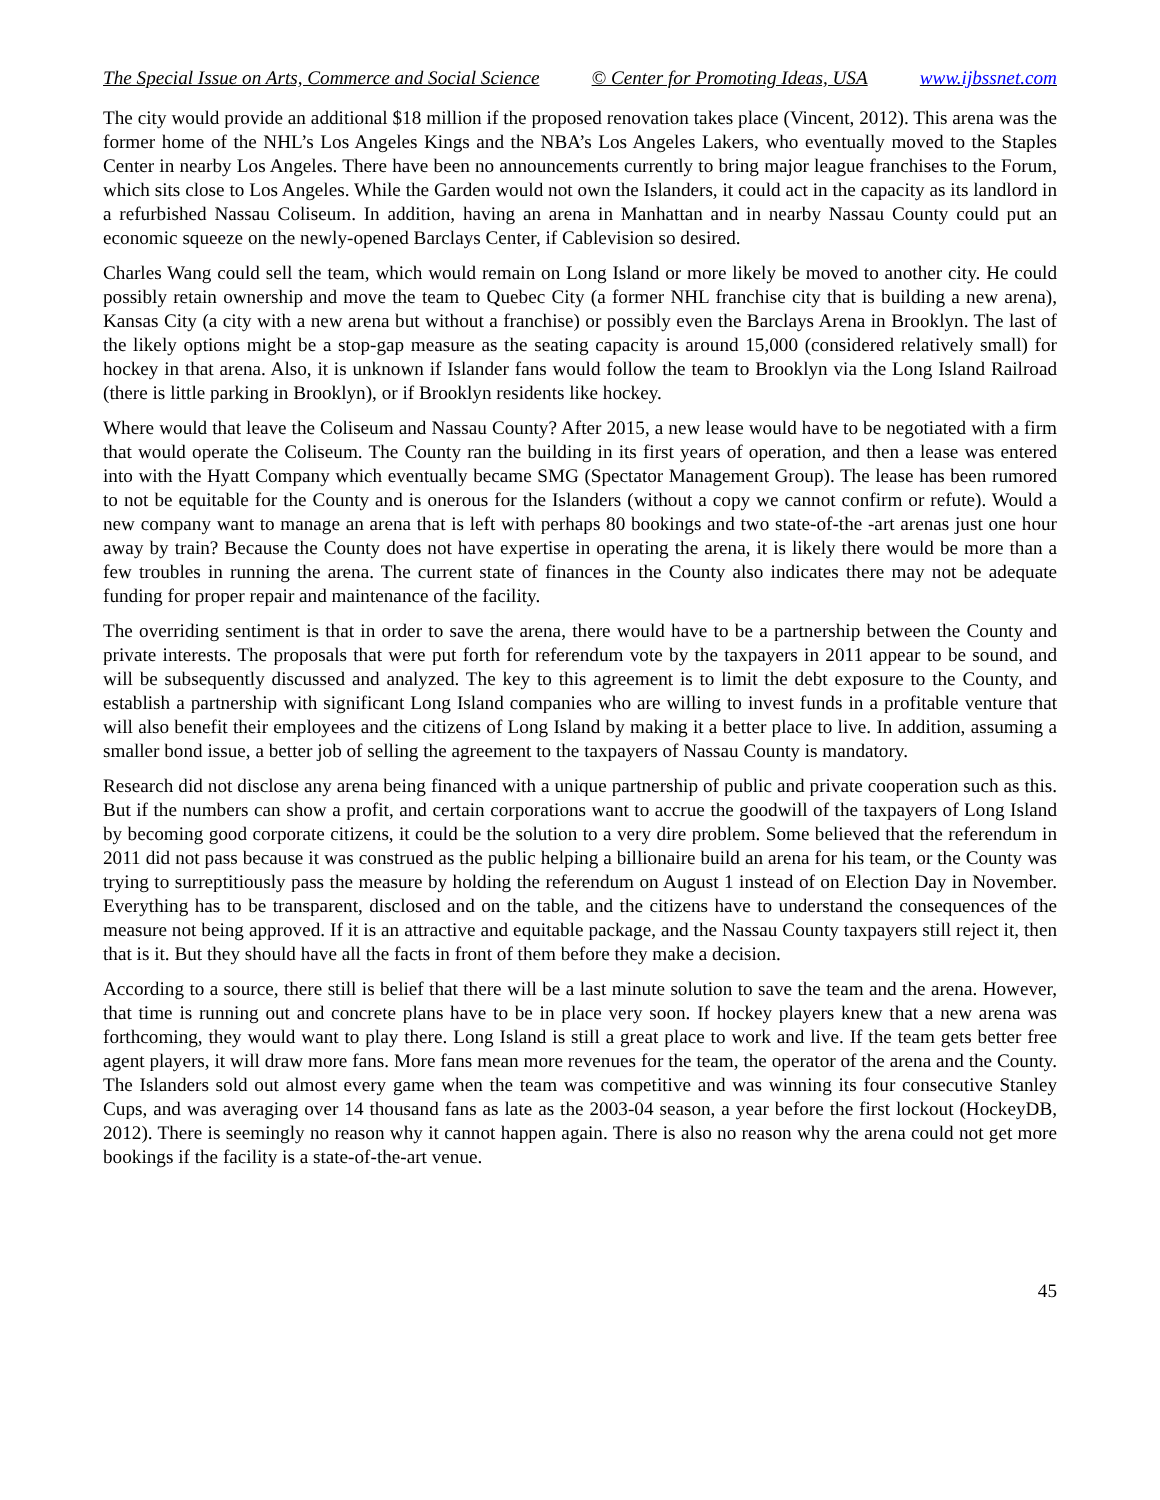The Special Issue on Arts, Commerce and Social Science © Center for Promoting Ideas, USA www.ijbssnet.com
The city would provide an additional $18 million if the proposed renovation takes place (Vincent, 2012). This arena was the former home of the NHL’s Los Angeles Kings and the NBA’s Los Angeles Lakers, who eventually moved to the Staples Center in nearby Los Angeles. There have been no announcements currently to bring major league franchises to the Forum, which sits close to Los Angeles. While the Garden would not own the Islanders, it could act in the capacity as its landlord in a refurbished Nassau Coliseum. In addition, having an arena in Manhattan and in nearby Nassau County could put an economic squeeze on the newly-opened Barclays Center, if Cablevision so desired.
Charles Wang could sell the team, which would remain on Long Island or more likely be moved to another city. He could possibly retain ownership and move the team to Quebec City (a former NHL franchise city that is building a new arena), Kansas City (a city with a new arena but without a franchise) or possibly even the Barclays Arena in Brooklyn. The last of the likely options might be a stop-gap measure as the seating capacity is around 15,000 (considered relatively small) for hockey in that arena. Also, it is unknown if Islander fans would follow the team to Brooklyn via the Long Island Railroad (there is little parking in Brooklyn), or if Brooklyn residents like hockey.
Where would that leave the Coliseum and Nassau County? After 2015, a new lease would have to be negotiated with a firm that would operate the Coliseum. The County ran the building in its first years of operation, and then a lease was entered into with the Hyatt Company which eventually became SMG (Spectator Management Group). The lease has been rumored to not be equitable for the County and is onerous for the Islanders (without a copy we cannot confirm or refute). Would a new company want to manage an arena that is left with perhaps 80 bookings and two state-of-the -art arenas just one hour away by train? Because the County does not have expertise in operating the arena, it is likely there would be more than a few troubles in running the arena. The current state of finances in the County also indicates there may not be adequate funding for proper repair and maintenance of the facility.
The overriding sentiment is that in order to save the arena, there would have to be a partnership between the County and private interests. The proposals that were put forth for referendum vote by the taxpayers in 2011 appear to be sound, and will be subsequently discussed and analyzed. The key to this agreement is to limit the debt exposure to the County, and establish a partnership with significant Long Island companies who are willing to invest funds in a profitable venture that will also benefit their employees and the citizens of Long Island by making it a better place to live. In addition, assuming a smaller bond issue, a better job of selling the agreement to the taxpayers of Nassau County is mandatory.
Research did not disclose any arena being financed with a unique partnership of public and private cooperation such as this. But if the numbers can show a profit, and certain corporations want to accrue the goodwill of the taxpayers of Long Island by becoming good corporate citizens, it could be the solution to a very dire problem. Some believed that the referendum in 2011 did not pass because it was construed as the public helping a billionaire build an arena for his team, or the County was trying to surreptitiously pass the measure by holding the referendum on August 1 instead of on Election Day in November. Everything has to be transparent, disclosed and on the table, and the citizens have to understand the consequences of the measure not being approved. If it is an attractive and equitable package, and the Nassau County taxpayers still reject it, then that is it. But they should have all the facts in front of them before they make a decision.
According to a source, there still is belief that there will be a last minute solution to save the team and the arena. However, that time is running out and concrete plans have to be in place very soon. If hockey players knew that a new arena was forthcoming, they would want to play there. Long Island is still a great place to work and live. If the team gets better free agent players, it will draw more fans. More fans mean more revenues for the team, the operator of the arena and the County. The Islanders sold out almost every game when the team was competitive and was winning its four consecutive Stanley Cups, and was averaging over 14 thousand fans as late as the 2003-04 season, a year before the first lockout (HockeyDB, 2012). There is seemingly no reason why it cannot happen again. There is also no reason why the arena could not get more bookings if the facility is a state-of-the-art venue.
45